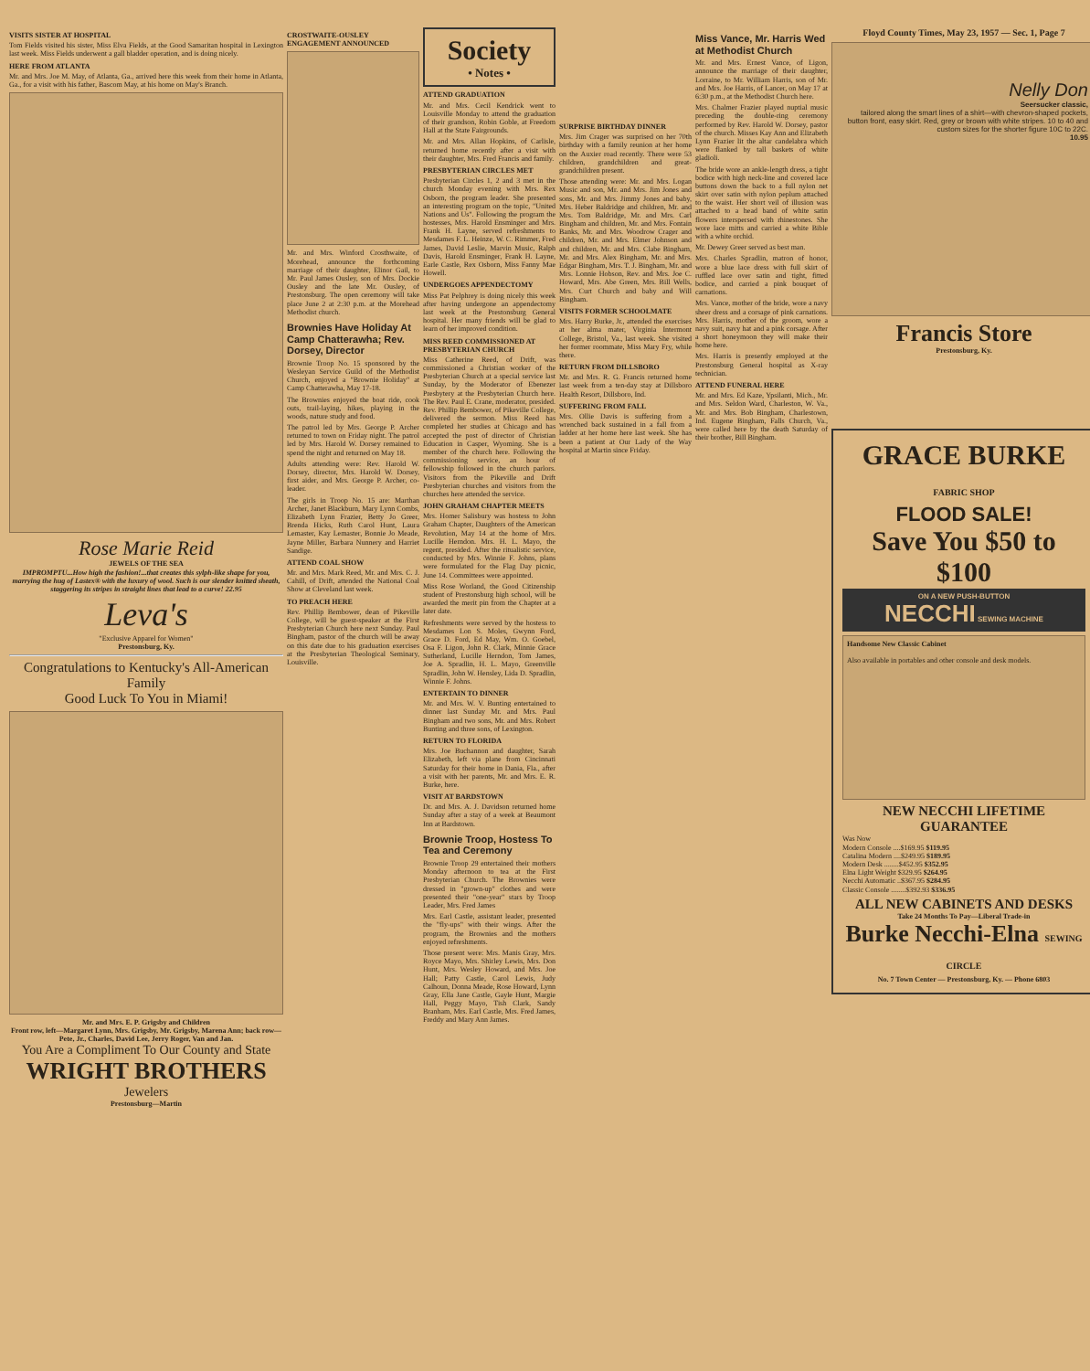VISITS SISTER AT HOSPITAL
Tom Fields visited his sister, Miss Elva Fields, at the Good Samaritan hospital in Lexington last week. Miss Fields underwent a gall bladder operation, and is doing nicely.
HERE FROM ATLANTA
Mr. and Mrs. Joe M. May, of Atlanta, Ga., arrived here this week from their home in Atlanta, Ga., for a visit with his father, Bascom May, at his home on May's Branch.
Rose Marie Reid
JEWELS OF THE SEA
IMPROMPTU...How high the fashion!...that creates this sylph-like shape for you, marrying the hug of Lastex® with the luxury of wool. Such is our slender knitted sheath, staggering its stripes in straight lines that lead to a curve! 22.95
Leva's
"Exclusive Apparel for Women"
Prestonsburg, Ky.
Congratulations to Kentucky's All-American Family
Good Luck To You in Miami!
Mr. and Mrs. E. P. Grigsby and Children
Front row, left—Margaret Lynn, Mrs. Grigsby, Mr. Grigsby, Marena Ann; back row—Pete, Jr., Charles, David Lee, Jerry Roger, Van and Jan.
You Are a Compliment To Our County and State
WRIGHT BROTHERS
Jewelers
Prestonsburg—Martin
CROSTWAITE-OUSLEY ENGAGEMENT ANNOUNCED
Mr. and Mrs. Winford Crosthwaite, of Morehead, announce the forthcoming marriage of their daughter, Elinor Gail, to Mr. Paul James Ousley, son of Mrs. Dockie Ousley and the late Mr. Ousley, of Prestonsburg. The open ceremony will take place June 2 at 2:30 p.m. at the Morehead Methodist church.
Brownies Have Holiday At Camp Chatterawha; Rev. Dorsey, Director
Brownie Troop No. 15 sponsored by the Wesleyan Service Guild of the Methodist Church, enjoyed a "Brownie Holiday" at Camp Chatterawha, May 17-18.
The Brownies enjoyed the boat ride, cook outs, trail-laying, hikes, playing in the woods, nature study and food.
The patrol led by Mrs. George P. Archer returned to town on Friday night. The patrol led by Mrs. Harold W. Dorsey remained to spend the night and returned on May 18.
Adults attending were: Rev. Harold W. Dorsey, director, Mrs. Harold W. Dorsey, first aider, and Mrs. George P. Archer, co-leader.
The girls in Troop No. 15 are: Marthan Archer, Janet Blackburn, Mary Lynn Combs, Elizabeth Lynn Frazier, Betty Jo Greer, Brenda Hicks, Ruth Carol Hunt, Laura Lemaster, Kay Lemaster, Bonnie Jo Meade, Jayne Miller, Barbara Nunnery and Harriet Sandige.
ATTEND COAL SHOW
Mr. and Mrs. Mark Reed, Mr. and Mrs. C. J. Cahill, of Drift, attended the National Coal Show at Cleveland last week.
TO PREACH HERE
Rev. Phillip Bembower, dean of Pikeville College, will be guest-speaker at the First Presbyterian Church here next Sunday. Paul Bingham, pastor of the church will be away on this date due to his graduation exercises at the Presbyterian Theological Seminary, Louisville.
Society
• Notes •
ATTEND GRADUATION
Mr. and Mrs. Cecil Kendrick went to Louisville Monday to attend the graduation of their grandson, Robin Goble, at Freedom Hall at the State Fairgrounds.
Mr. and Mrs. Allan Hopkins, of Carlisle, returned home recently after a visit with their daughter, Mrs. Fred Francis and family.
PRESBYTERIAN CIRCLES MET
Presbyterian Circles 1, 2 and 3 met in the church Monday evening with Mrs. Rex Osborn, the program leader. She presented an interesting program on the topic, "United Nations and Us". Following the program the hostesses, Mrs. Harold Ensminger and Mrs. Frank H. Layne, served refreshments to Mesdames F. L. Heinze, W. C. Rimmer, Fred James, David Leslie, Marvin Music, Ralph Davis, Harold Ensminger, Frank H. Layne, Earle Castle, Rex Osborn, Miss Fanny Mae Howell.
UNDERGOES APPENDECTOMY
Miss Pat Pelphrey is doing nicely this week after having undergone an appendectomy last week at the Prestonsburg General hospital. Her many friends will be glad to learn of her improved condition.
MISS REED COMMISSIONED AT PRESBYTERIAN CHURCH
Miss Catherine Reed, of Drift, was commissioned a Christian worker of the Presbyterian Church at a special service last Sunday, by the Moderator of Ebenezer Presbytery at the Presbyterian Church here. The Rev. Paul E. Crane, moderator, presided. Rev. Phillip Bembower, of Pikeville College, delivered the sermon. Miss Reed has completed her studies at Chicago and has accepted the post of director of Christian Education in Casper, Wyoming. She is a member of the church here. Following the commissioning service, an hour of fellowship followed in the church parlors. Visitors from the Pikeville and Drift Presbyterian churches and visitors from the churches here attended the service.
JOHN GRAHAM CHAPTER MEETS
Mrs. Homer Salisbury was hostess to John Graham Chapter, Daughters of the American Revolution, May 14 at the home of Mrs. Lucille Herndon. Mrs. H. L. Mayo, the regent, presided. After the ritualistic service, conducted by Mrs. Winnie F. Johns, plans were formulated for the Flag Day picnic, June 14. Committees were appointed.
Miss Rose Worland, the Good Citizenship student of Prestonsburg high school, will be awarded the merit pin from the Chapter at a later date.
Refreshments were served by the hostess to Mesdames Lon S. Moles, Gwynn Ford, Grace D. Ford, Ed May, Wm. O. Goebel, Osa F. Ligon, John R. Clark, Minnie Grace Sutherland, Lucille Herndon, Tom James, Joe A. Spradlin, H. L. Mayo, Greenville Spradlin, John W. Hensley, Lida D. Spradlin, Winnie F. Johns.
ENTERTAIN TO DINNER
Mr. and Mrs. W. V. Bunting entertained to dinner last Sunday Mr. and Mrs. Paul Bingham and two sons, Mr. and Mrs. Robert Bunting and three sons, of Lexington.
RETURN TO FLORIDA
Mrs. Joe Buchannon and daughter, Sarah Elizabeth, left via plane from Cincinnati Saturday for their home in Dania, Fla., after a visit with her parents, Mr. and Mrs. E. R. Burke, here.
VISIT AT BARDSTOWN
Dr. and Mrs. A. J. Davidson returned home Sunday after a stay of a week at Beaumont Inn at Bardstown.
Brownie Troop, Hostess To Tea and Ceremony
Brownie Troop 29 entertained their mothers Monday afternoon to tea at the First Presbyterian Church. The Brownies were dressed in "grown-up" clothes and were presented their "one-year" stars by Troop Leader, Mrs. Fred James
Mrs. Earl Castle, assistant leader, presented the "fly-ups" with their wings. After the program, the Brownies and the mothers enjoyed refreshments.
Those present were: Mrs. Manis Gray, Mrs. Royce Mayo, Mrs. Shirley Lewis, Mrs. Don Hunt, Mrs. Wesley Howard, and Mrs. Joe Hall; Patty Castle, Carol Lewis, Judy Calhoun, Donna Meade, Rose Howard, Lynn Gray, Ella Jane Castle, Gayle Hunt, Margie Hall, Peggy Mayo, Tish Clark, Sandy Branham, Mrs. Earl Castle, Mrs. Fred James, Freddy and Mary Ann James.
SURPRISE BIRTHDAY DINNER
Mrs. Jim Crager was surprised on her 70th birthday with a family reunion at her home on the Auxier road recently. There were 53 children, grandchildren and great-grandchildren present.
Those attending were: Mr. and Mrs. Logan Music and son, Mr. and Mrs. Jim Jones and sons, Mr. and Mrs. Jimmy Jones and baby, Mrs. Heber Baldridge and children, Mr. and Mrs. Tom Baldridge, Mr. and Mrs. Carl Bingham and children, Mr. and Mrs. Fontain Banks, Mr. and Mrs. Woodrow Crager and children, Mr. and Mrs. Elmer Johnson and and children, Mr. and Mrs. Clabe Bingham, Mr. and Mrs. Alex Bingham, Mr. and Mrs. Edgar Bingham, Mrs. T. J. Bingham, Mr. and Mrs. Lonnie Hobson, Rev. and Mrs. Joe C. Howard, Mrs. Abe Green, Mrs. Bill Wells, Mrs. Curt Church and baby and Will Bingham.
VISITS FORMER SCHOOLMATE
Mrs. Harry Burke, Jr., attended the exercises at her alma mater, Virginia Intermont College, Bristol, Va., last week. She visited her former roommate, Miss Mary Fry, while there.
RETURN FROM DILLSBORO
Mr. and Mrs. R. G. Francis returned home last week from a ten-day stay at Dillsboro Health Resort, Dillsboro, Ind.
SUFFERING FROM FALL
Mrs. Ollie Davis is suffering from a wrenched back sustained in a fall from a ladder at her home here last week. She has been a patient at Our Lady of the Way hospital at Martin since Friday.
Miss Vance, Mr. Harris Wed at Methodist Church
Mr. and Mrs. Ernest Vance, of Ligon, announce the marriage of their daughter, Lorraine, to Mr. William Harris, son of Mr. and Mrs. Joe Harris, of Lancer, on May 17 at 6:30 p.m., at the Methodist Church here.
Mrs. Chalmer Frazier played nuptial music preceding the double-ring ceremony performed by Rev. Harold W. Dorsey, pastor of the church. Misses Kay Ann and Elizabeth Lynn Frazier lit the altar candelabra which were flanked by tall baskets of white gladioli.
The bride wore an ankle-length dress, a tight bodice with high neck-line and covered lace buttons down the back to a full nylon net skirt over satin with nylon peplum attached to the waist. Her short veil of illusion was attached to a head band of white satin flowers interspersed with rhinestones. She wore lace mitts and carried a white Bible with a white orchid.
Mr. Dewey Greer served as best man.
Mrs. Charles Spradlin, matron of honor, wore a blue lace dress with full skirt of ruffled lace over satin and tight, fitted bodice, and carried a pink bouquet of carnations.
Mrs. Vance, mother of the bride, wore a navy sheer dress and a corsage of pink carnations. Mrs. Harris, mother of the groom, wore a navy suit, navy hat and a pink corsage. After a short honeymoon they will make their home here.
Mrs. Harris is presently employed at the Prestonsburg General hospital as X-ray technician.
ATTEND FUNERAL HERE
Mr. and Mrs. Ed Kaze, Ypsilanti, Mich., Mr. and Mrs. Seldon Ward, Charleston, W. Va., Mr. and Mrs. Bob Bingham, Charlestown, Ind. Eugene Bingham, Falls Church, Va., were called here by the death Saturday of their brother, Bill Bingham.
Floyd County Times, May 23, 1957 — Sec. 1, Page 7
Nelly Don
Seersucker classic,
tailored along the smart lines of a shirt—with chevron-shaped pockets, button front, easy skirt. Red, grey or brown with white stripes. 10 to 40 and custom sizes for the shorter figure 10C to 22C.
10.95
Francis Store
Prestonsburg, Ky.
GRACE BURKE FABRIC SHOP
FLOOD SALE!
Save You $50 to $100
ON A NEW PUSH-BUTTON
NECCHI SEWING MACHINE
Handsome New Classic Cabinet
Also available in portables and other console and desk models.
NEW NECCHI LIFETIME GUARANTEE
Was Now
Modern Console ....$169.95 $119.95
Catalina Modern ....$249.95 $189.95
Modern Desk ........$452.95 $352.95
Elna Light Weight $329.95 $264.95
Necchi Automatic ..$367.95 $284.95
Classic Console ........$392.93 $336.95
ALL NEW CABINETS AND DESKS
Take 24 Months To Pay—Liberal Trade-in
Burke Necchi-Elna SEWING CIRCLE
No. 7 Town Center — Prestonsburg, Ky. — Phone 6803